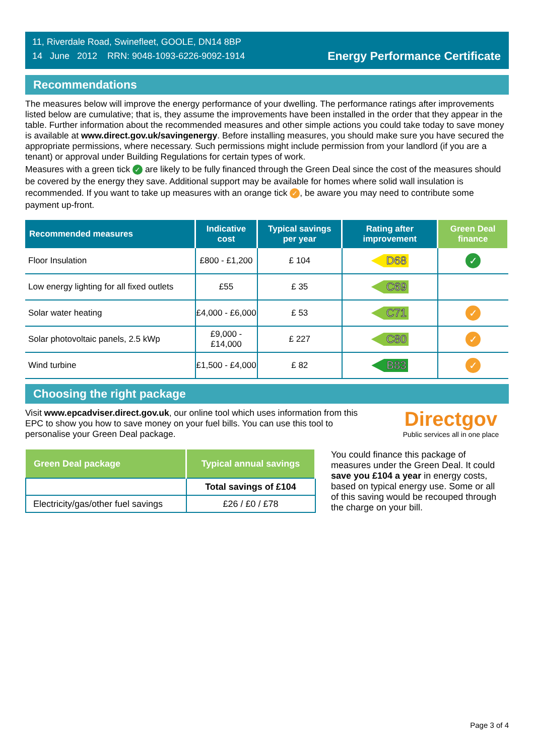11, Riverdale Road, Swinefleet, GOOLE, DN14 8BP
14 June 2012 RRN: 9048-1093-6226-9092-1914
Energy Performance Certificate
Recommendations
The measures below will improve the energy performance of your dwelling. The performance ratings after improvements listed below are cumulative; that is, they assume the improvements have been installed in the order that they appear in the table. Further information about the recommended measures and other simple actions you could take today to save money is available at www.direct.gov.uk/savingenergy. Before installing measures, you should make sure you have secured the appropriate permissions, where necessary. Such permissions might include permission from your landlord (if you are a tenant) or approval under Building Regulations for certain types of work.
Measures with a green tick ✓ are likely to be fully financed through the Green Deal since the cost of the measures should be covered by the energy they save. Additional support may be available for homes where solid wall insulation is recommended. If you want to take up measures with an orange tick ✓, be aware you may need to contribute some payment up-front.
| Recommended measures | Indicative cost | Typical savings per year | Rating after improvement | Green Deal finance |
| --- | --- | --- | --- | --- |
| Floor Insulation | £800 - £1,200 | £ 104 | D68 | ✓ |
| Low energy lighting for all fixed outlets | £55 | £ 35 | C69 | |
| Solar water heating | £4,000 - £6,000 | £ 53 | C71 | ✓ |
| Solar photovoltaic panels, 2.5 kWp | £9,000 - £14,000 | £ 227 | C80 | ✓ |
| Wind turbine | £1,500 - £4,000 | £ 82 | B83 | ✓ |
Choosing the right package
Visit www.epcadviser.direct.gov.uk, our online tool which uses information from this EPC to show you how to save money on your fuel bills. You can use this tool to personalise your Green Deal package.
Directgov
Public services all in one place
| Green Deal package | Typical annual savings |
| --- | --- |
| | Total savings of £104 |
| Electricity/gas/other fuel savings | £26 / £0 / £78 |
You could finance this package of measures under the Green Deal. It could save you £104 a year in energy costs, based on typical energy use. Some or all of this saving would be recouped through the charge on your bill.
Page 3 of 4